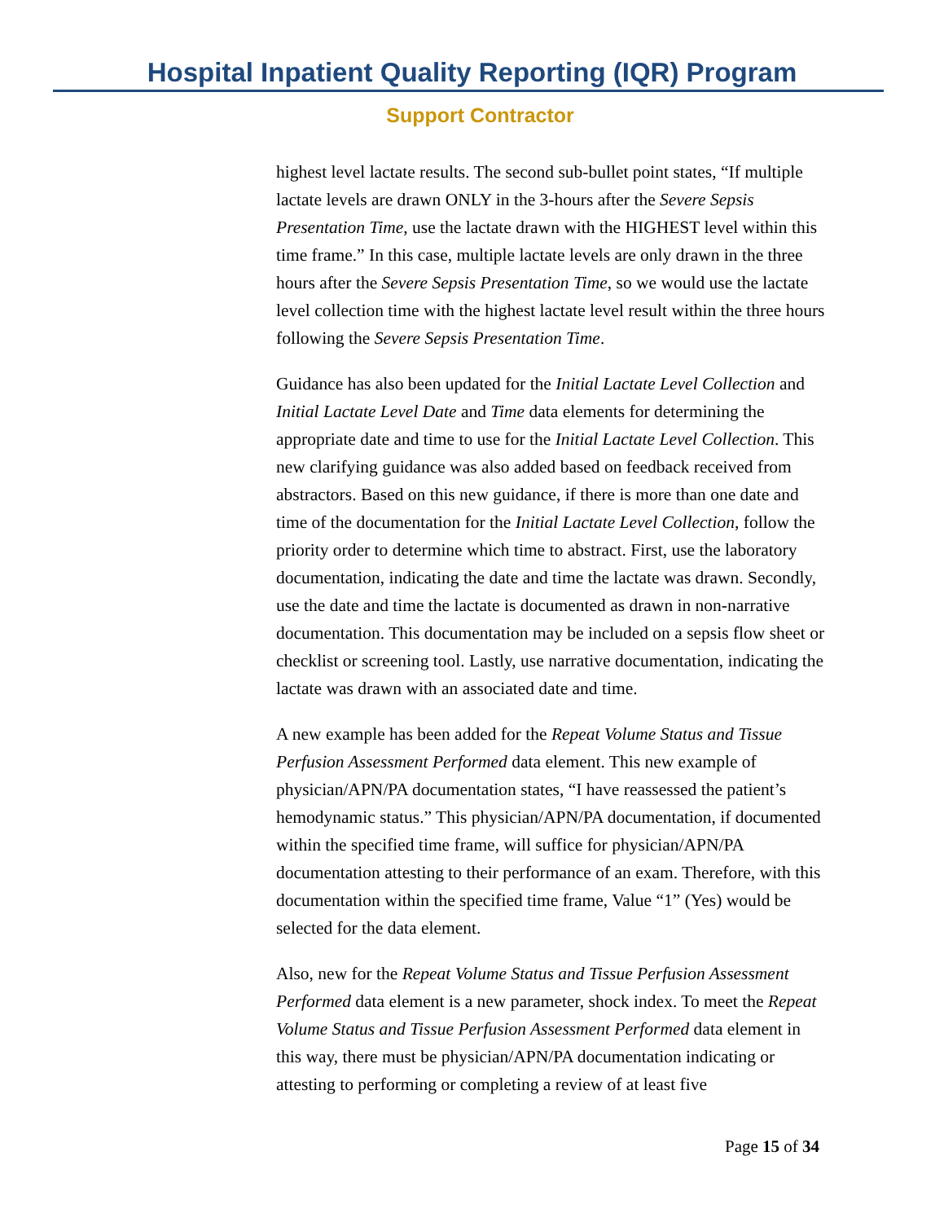Hospital Inpatient Quality Reporting (IQR) Program
Support Contractor
highest level lactate results. The second sub-bullet point states, “If multiple lactate levels are drawn ONLY in the 3-hours after the Severe Sepsis Presentation Time, use the lactate drawn with the HIGHEST level within this time frame.” In this case, multiple lactate levels are only drawn in the three hours after the Severe Sepsis Presentation Time, so we would use the lactate level collection time with the highest lactate level result within the three hours following the Severe Sepsis Presentation Time.
Guidance has also been updated for the Initial Lactate Level Collection and Initial Lactate Level Date and Time data elements for determining the appropriate date and time to use for the Initial Lactate Level Collection. This new clarifying guidance was also added based on feedback received from abstractors. Based on this new guidance, if there is more than one date and time of the documentation for the Initial Lactate Level Collection, follow the priority order to determine which time to abstract. First, use the laboratory documentation, indicating the date and time the lactate was drawn. Secondly, use the date and time the lactate is documented as drawn in non-narrative documentation. This documentation may be included on a sepsis flow sheet or checklist or screening tool. Lastly, use narrative documentation, indicating the lactate was drawn with an associated date and time.
A new example has been added for the Repeat Volume Status and Tissue Perfusion Assessment Performed data element. This new example of physician/APN/PA documentation states, “I have reassessed the patient’s hemodynamic status.” This physician/APN/PA documentation, if documented within the specified time frame, will suffice for physician/APN/PA documentation attesting to their performance of an exam. Therefore, with this documentation within the specified time frame, Value “1” (Yes) would be selected for the data element.
Also, new for the Repeat Volume Status and Tissue Perfusion Assessment Performed data element is a new parameter, shock index. To meet the Repeat Volume Status and Tissue Perfusion Assessment Performed data element in this way, there must be physician/APN/PA documentation indicating or attesting to performing or completing a review of at least five
Page 15 of 34